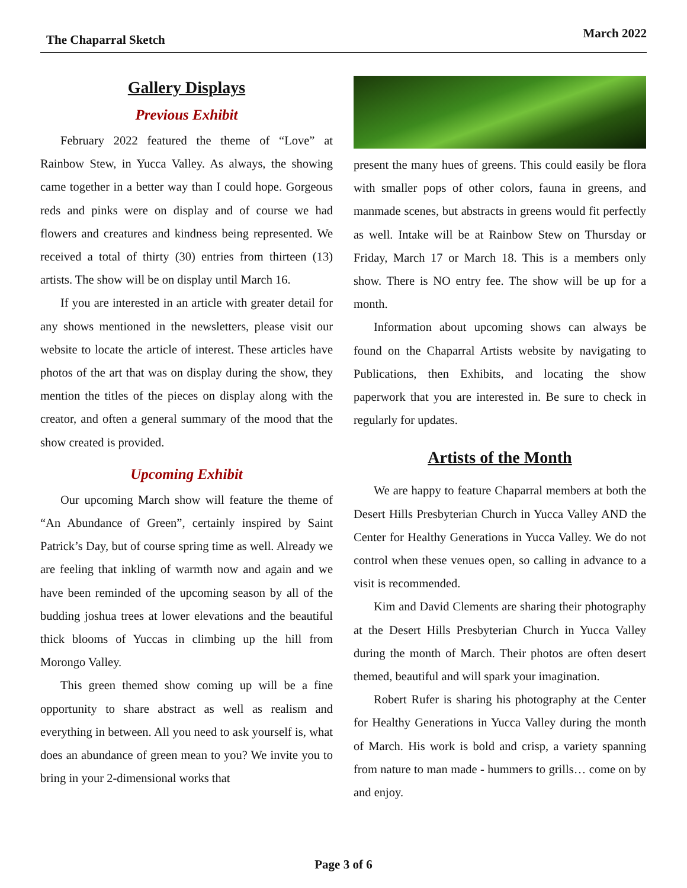The Chaparral Sketch March 2022
Gallery Displays
Previous Exhibit
February 2022 featured the theme of “Love” at Rainbow Stew, in Yucca Valley. As always, the showing came together in a better way than I could hope. Gorgeous reds and pinks were on display and of course we had flowers and creatures and kindness being represented. We received a total of thirty (30) entries from thirteen (13) artists. The show will be on display until March 16.
If you are interested in an article with greater detail for any shows mentioned in the newsletters, please visit our website to locate the article of interest. These articles have photos of the art that was on display during the show, they mention the titles of the pieces on display along with the creator, and often a general summary of the mood that the show created is provided.
Upcoming Exhibit
Our upcoming March show will feature the theme of “An Abundance of Green”, certainly inspired by Saint Patrick’s Day, but of course spring time as well. Already we are feeling that inkling of warmth now and again and we have been reminded of the upcoming season by all of the budding joshua trees at lower elevations and the beautiful thick blooms of Yuccas in climbing up the hill from Morongo Valley.
This green themed show coming up will be a fine opportunity to share abstract as well as realism and everything in between. All you need to ask yourself is, what does an abundance of green mean to you? We invite you to bring in your 2-dimensional works that
present the many hues of greens. This could easily be flora with smaller pops of other colors, fauna in greens, and manmade scenes, but abstracts in greens would fit perfectly as well. Intake will be at Rainbow Stew on Thursday or Friday, March 17 or March 18. This is a members only show. There is NO entry fee. The show will be up for a month.
Information about upcoming shows can always be found on the Chaparral Artists website by navigating to Publications, then Exhibits, and locating the show paperwork that you are interested in. Be sure to check in regularly for updates.
Artists of the Month
We are happy to feature Chaparral members at both the Desert Hills Presbyterian Church in Yucca Valley AND the Center for Healthy Generations in Yucca Valley. We do not control when these venues open, so calling in advance to a visit is recommended.
Kim and David Clements are sharing their photography at the Desert Hills Presbyterian Church in Yucca Valley during the month of March. Their photos are often desert themed, beautiful and will spark your imagination.
Robert Rufer is sharing his photography at the Center for Healthy Generations in Yucca Valley during the month of March. His work is bold and crisp, a variety spanning from nature to man made - hummers to grills… come on by and enjoy.
Page 3 of 6